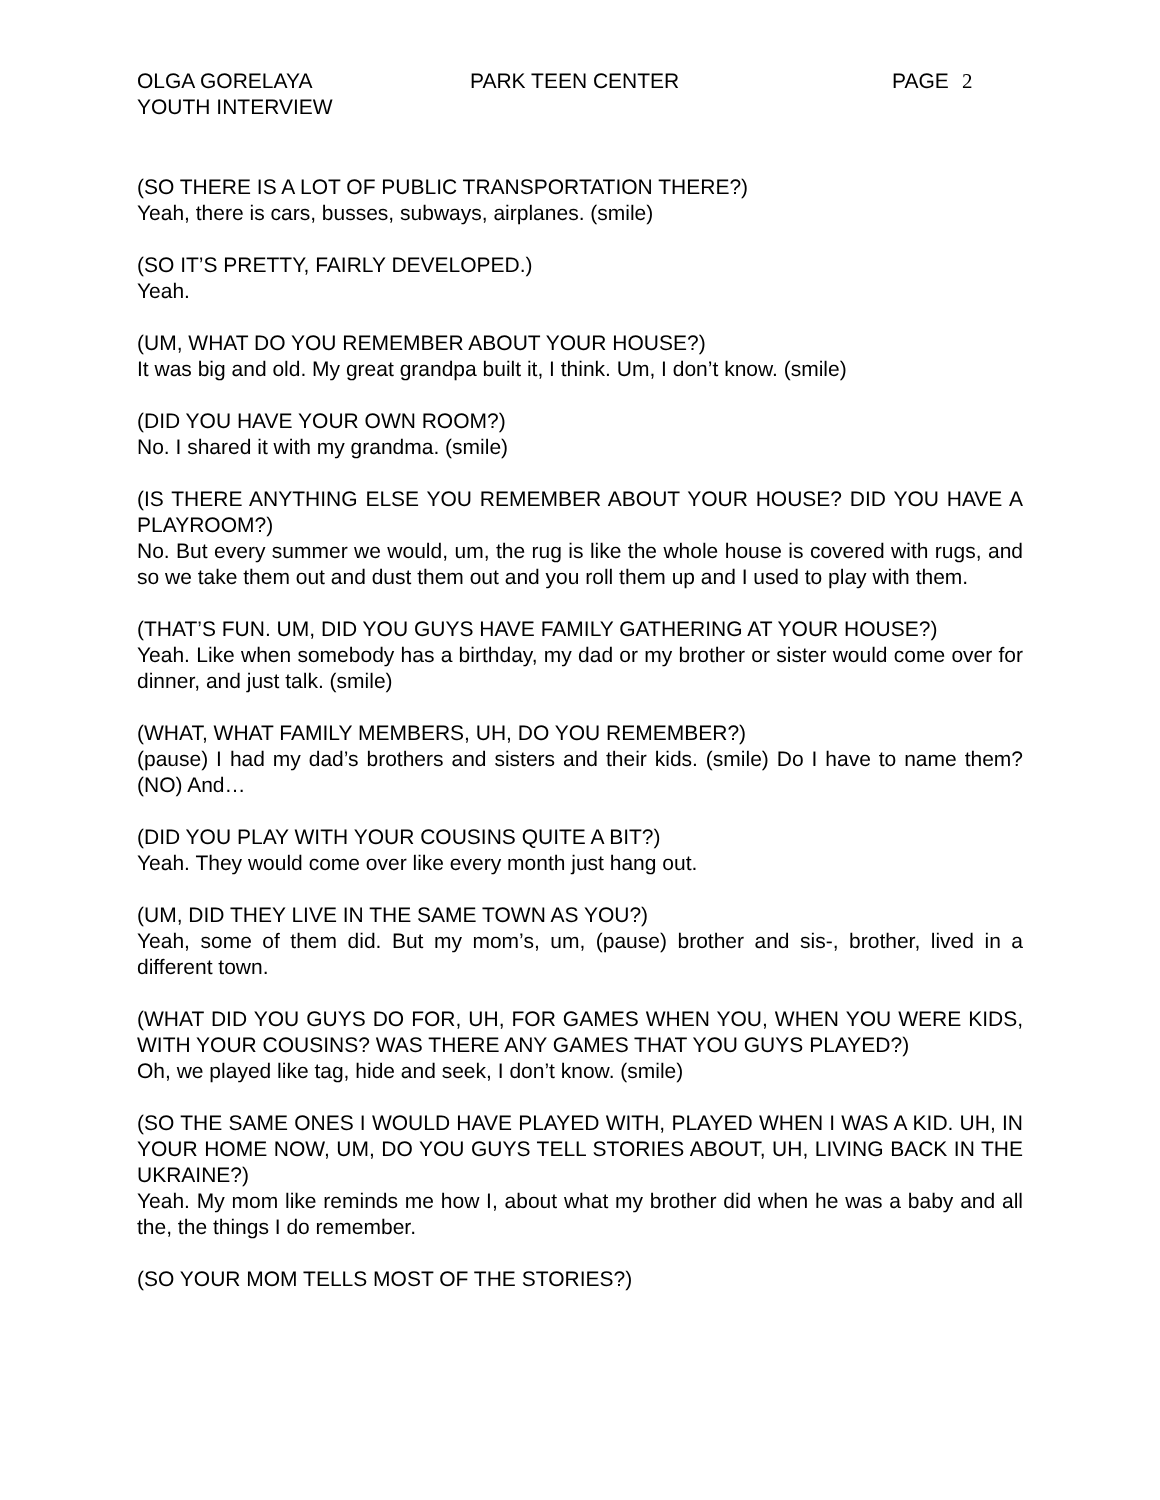OLGA GORELAYA
YOUTH INTERVIEW
PARK TEEN CENTER PAGE 2
(SO THERE IS A LOT OF PUBLIC TRANSPORTATION THERE?)
Yeah, there is cars, busses, subways, airplanes. (smile)
(SO IT’S PRETTY, FAIRLY DEVELOPED.)
Yeah.
(UM, WHAT DO YOU REMEMBER ABOUT YOUR HOUSE?)
It was big and old. My great grandpa built it, I think. Um, I don’t know. (smile)
(DID YOU HAVE YOUR OWN ROOM?)
No. I shared it with my grandma. (smile)
(IS THERE ANYTHING ELSE YOU REMEMBER ABOUT YOUR HOUSE? DID YOU HAVE A PLAYROOM?)
No. But every summer we would, um, the rug is like the whole house is covered with rugs, and so we take them out and dust them out and you roll them up and I used to play with them.
(THAT’S FUN. UM, DID YOU GUYS HAVE FAMILY GATHERING AT YOUR HOUSE?)
Yeah. Like when somebody has a birthday, my dad or my brother or sister would come over for dinner, and just talk. (smile)
(WHAT, WHAT FAMILY MEMBERS, UH, DO YOU REMEMBER?)
(pause) I had my dad’s brothers and sisters and their kids. (smile) Do I have to name them? (NO) And…
(DID YOU PLAY WITH YOUR COUSINS QUITE A BIT?)
Yeah. They would come over like every month just hang out.
(UM, DID THEY LIVE IN THE SAME TOWN AS YOU?)
Yeah, some of them did. But my mom’s, um, (pause) brother and sis-, brother, lived in a different town.
(WHAT DID YOU GUYS DO FOR, UH, FOR GAMES WHEN YOU, WHEN YOU WERE KIDS, WITH YOUR COUSINS? WAS THERE ANY GAMES THAT YOU GUYS PLAYED?)
Oh, we played like tag, hide and seek, I don’t know. (smile)
(SO THE SAME ONES I WOULD HAVE PLAYED WITH, PLAYED WHEN I WAS A KID. UH, IN YOUR HOME NOW, UM, DO YOU GUYS TELL STORIES ABOUT, UH, LIVING BACK IN THE UKRAINE?)
Yeah. My mom like reminds me how I, about what my brother did when he was a baby and all the, the things I do remember.
(SO YOUR MOM TELLS MOST OF THE STORIES?)